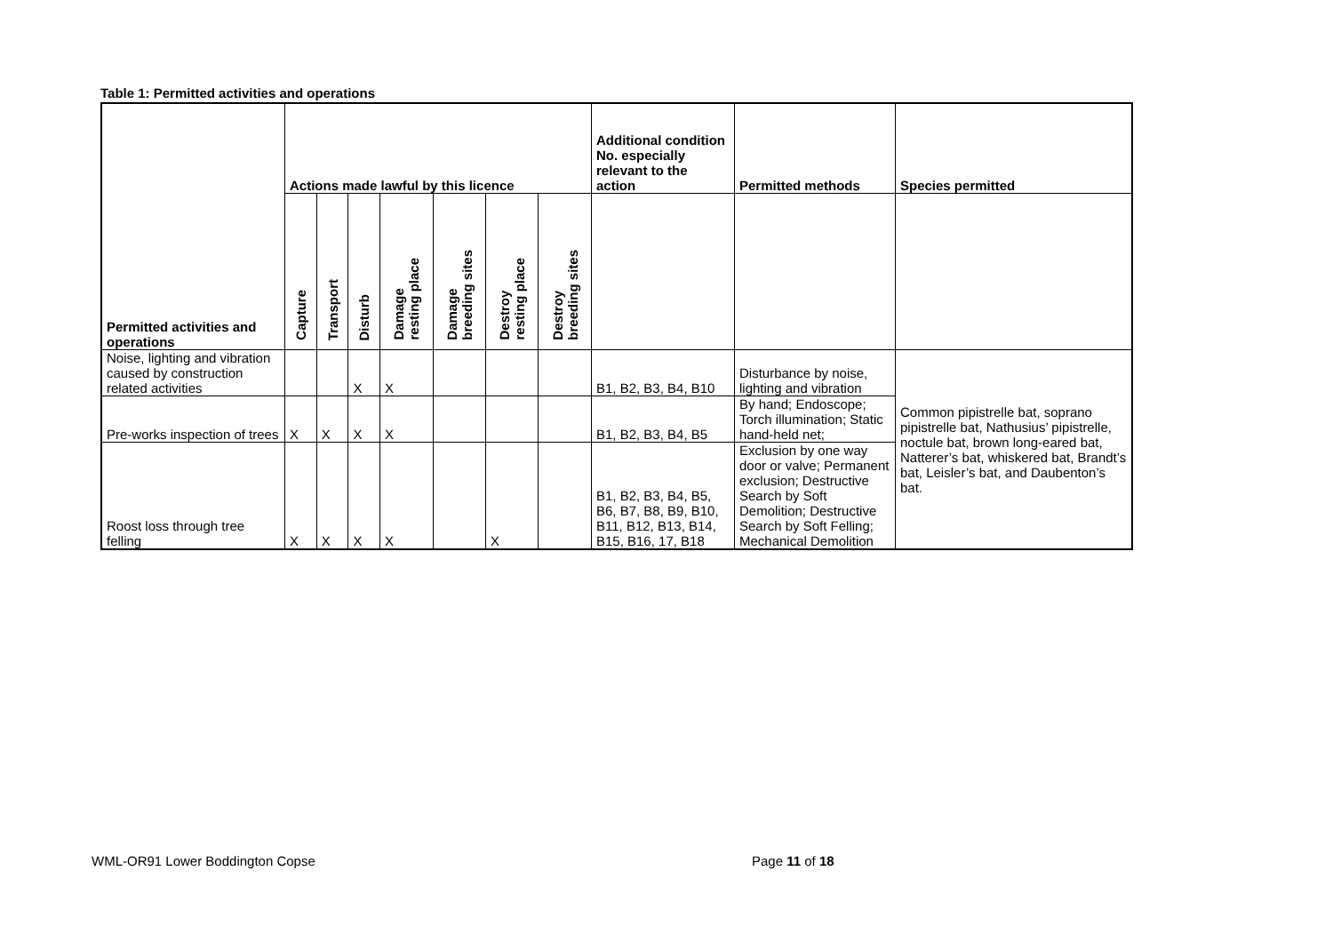Table 1: Permitted activities and operations
| Permitted activities and operations | Actions made lawful by this licence | | | | | | | Additional condition No. especially relevant to the action | Permitted methods | Species permitted |
| --- | --- | --- | --- | --- | --- | --- | --- | --- | --- | --- |
| | Capture | Transport | Disturb | Damage resting place | Damage breeding sites | Destroy resting place | Destroy breeding sites | | | |
| Noise, lighting and vibration caused by construction related activities | | | X | X | | | | B1, B2, B3, B4, B10 | Disturbance by noise, lighting and vibration | Common pipistrelle bat, soprano pipistrelle bat, Nathusius’ pipistrelle, noctule bat, brown long-eared bat, Natterer’s bat, whiskered bat, Brandt’s bat, Leisler’s bat, and Daubenton’s bat. |
| Pre-works inspection of trees | X | X | X | X | | | | B1, B2, B3, B4, B5 | By hand; Endoscope; Torch illumination; Static hand-held net; | |
| Roost loss through tree felling | X | X | X | X | | X | | B1, B2, B3, B4, B5, B6, B7, B8, B9, B10, B11, B12, B13, B14, B15, B16, 17, B18 | Exclusion by one way door or valve; Permanent exclusion; Destructive Search by Soft Demolition; Destructive Search by Soft Felling; Mechanical Demolition | |
WML-OR91 Lower Boddington Copse
Page 11 of 18